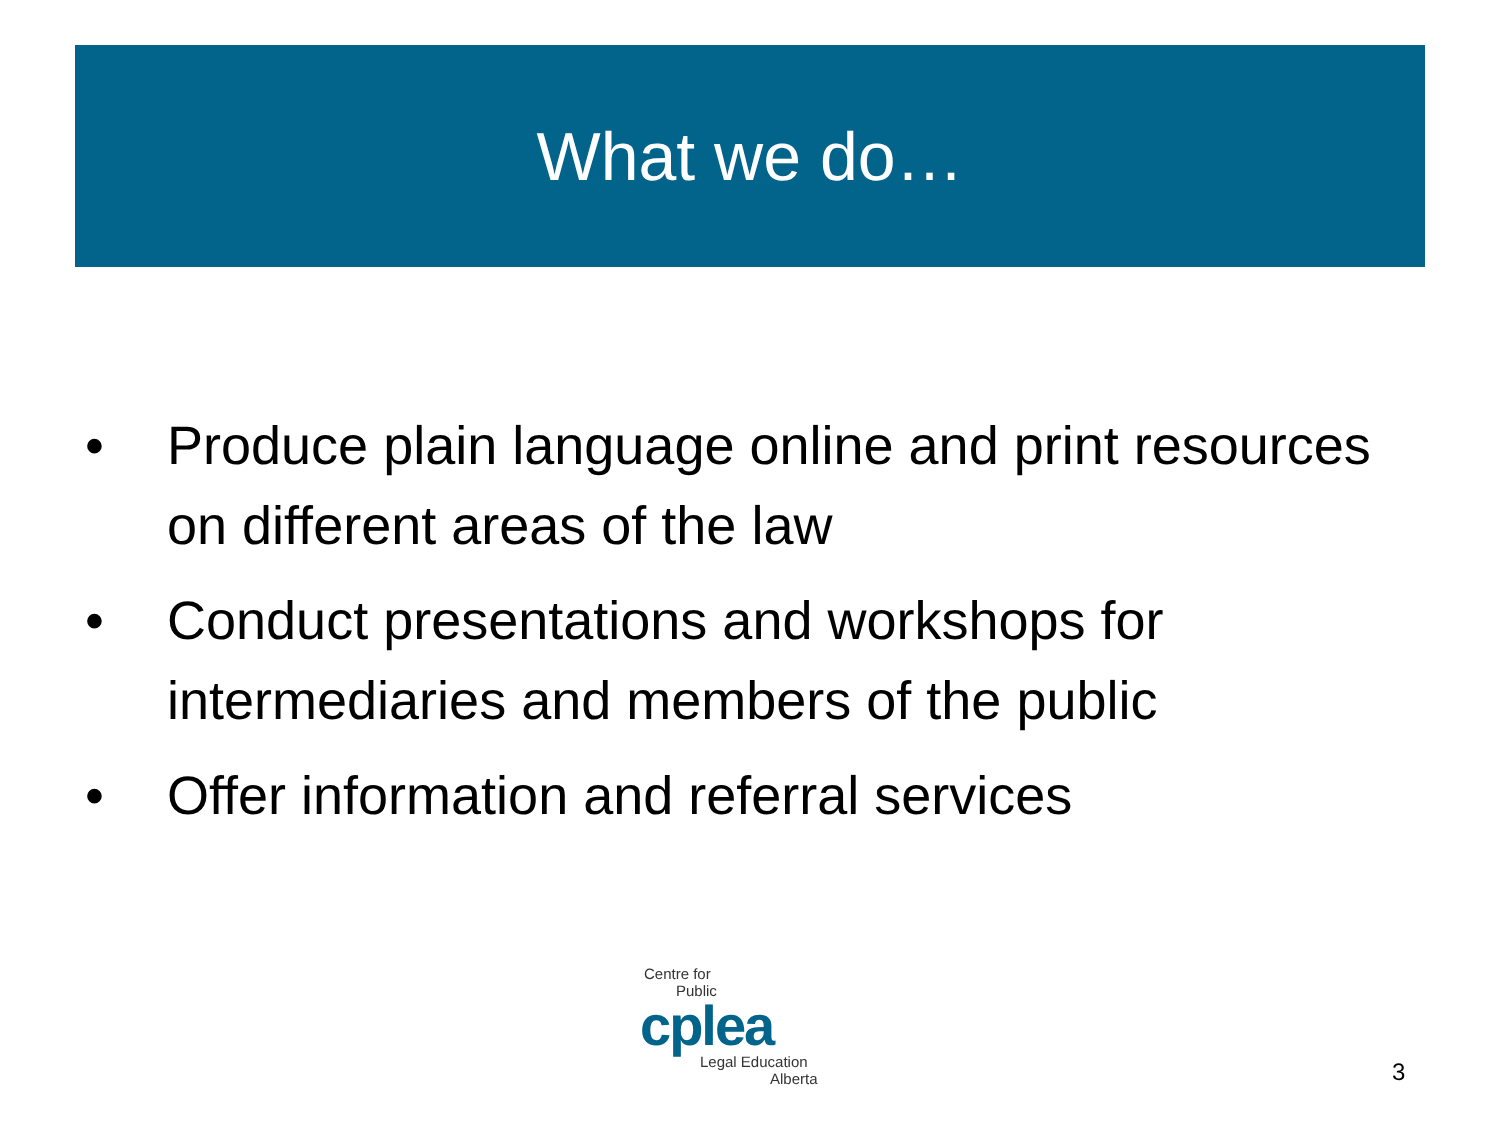What we do…
• Produce plain language online and print resources on different areas of the law
• Conduct presentations and workshops for intermediaries and members of the public
• Offer information and referral services
Centre for
Public
cplea
Legal Education
Alberta
3